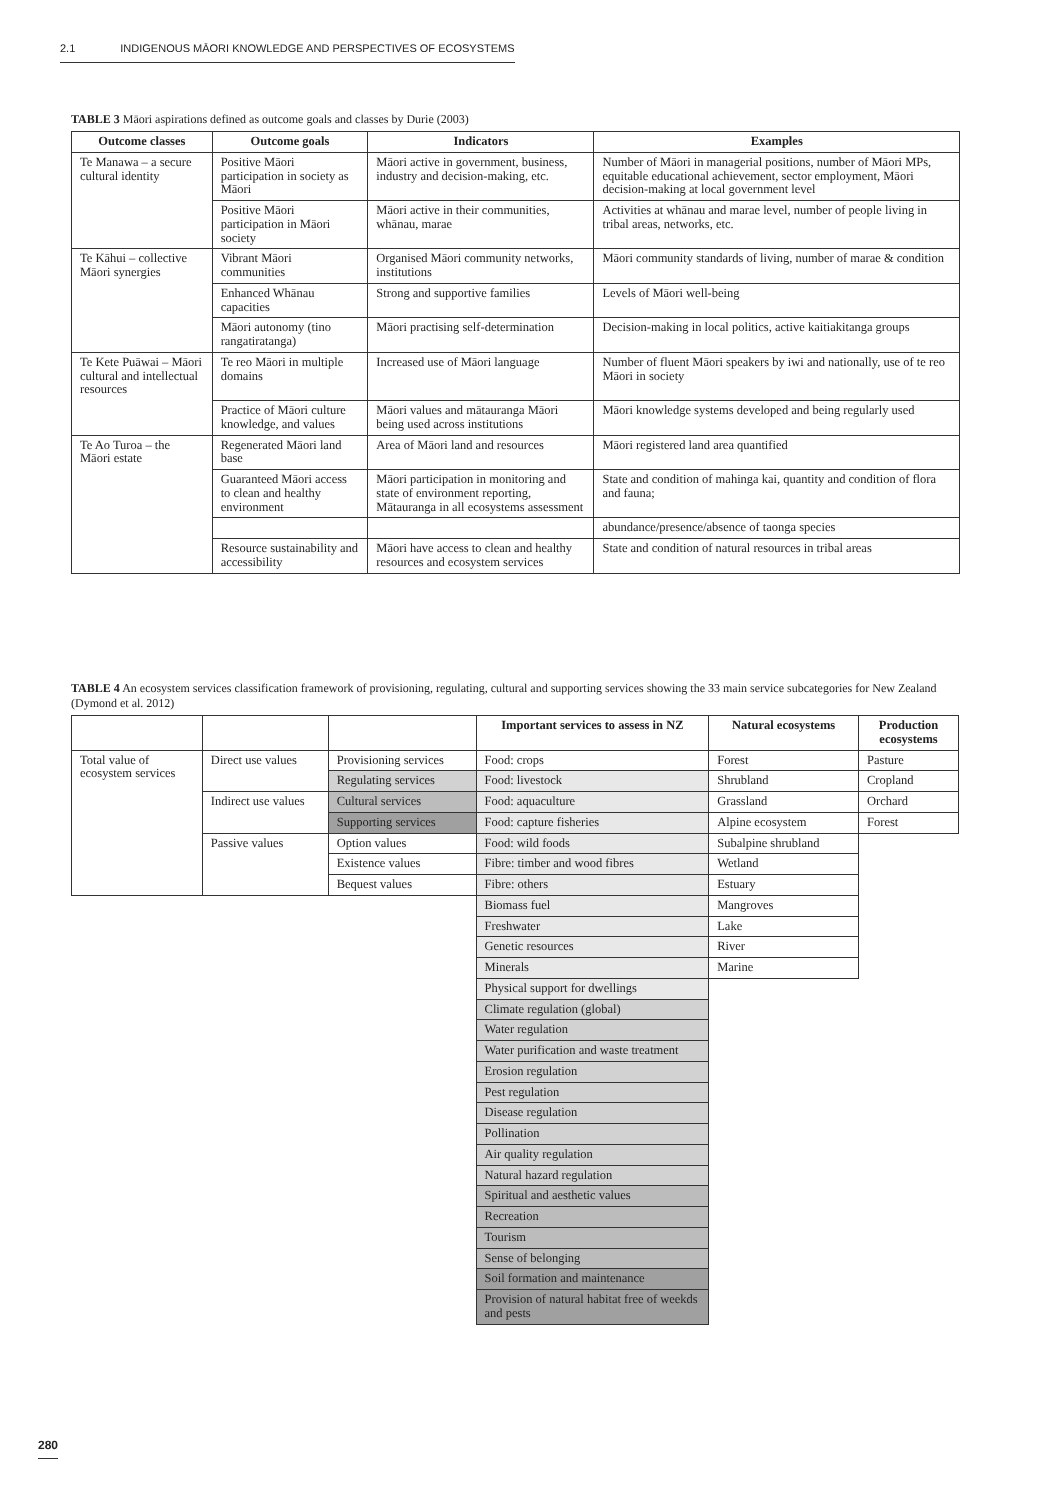2.1 INDIGENOUS MĀORI KNOWLEDGE AND PERSPECTIVES OF ECOSYSTEMS
TABLE 3 Māori aspirations defined as outcome goals and classes by Durie (2003)
| Outcome classes | Outcome goals | Indicators | Examples |
| --- | --- | --- | --- |
| Te Manawa – a secure cultural identity | Positive Māori participation in society as Māori | Māori active in government, business, industry and decision-making, etc. | Number of Māori in managerial positions, number of Māori MPs, equitable educational achievement, sector employment, Māori decision-making at local government level |
| | Positive Māori participation in Māori society | Māori active in their communities, whānau, marae | Activities at whānau and marae level, number of people living in tribal areas, networks, etc. |
| Te Kāhui – collective Māori synergies | Vibrant Māori communities | Organised Māori community networks, institutions | Māori community standards of living, number of marae & condition |
| | Enhanced Whānau capacities | Strong and supportive families | Levels of Māori well-being |
| | Māori autonomy (tino rangatiratanga) | Māori practising self-determination | Decision-making in local politics, active kaitiakitanga groups |
| Te Kete Puāwai – Māori cultural and intellectual resources | Te reo Māori in multiple domains | Increased use of Māori language | Number of fluent Māori speakers by iwi and nationally, use of te reo Māori in society |
| | Practice of Māori culture knowledge, and values | Māori values and mātauranga Māori being used across institutions | Māori knowledge systems developed and being regularly used |
| Te Ao Turoa – the Māori estate | Regenerated Māori land base | Area of Māori land and resources | Māori registered land area quantified |
| | Guaranteed Māori access to clean and healthy environment | Māori participation in monitoring and state of environment reporting, Mātauranga in all ecosystems assessment | State and condition of mahinga kai, quantity and condition of flora and fauna; |
| | | | abundance/presence/absence of taonga species |
| | Resource sustainability and accessibility | Māori have access to clean and healthy resources and ecosystem services | State and condition of natural resources in tribal areas |
TABLE 4 An ecosystem services classification framework of provisioning, regulating, cultural and supporting services showing the 33 main service subcategories for New Zealand (Dymond et al. 2012)
| | | | Important services to assess in NZ | Natural ecosystems | Production ecosystems |
| Total value of ecosystem services | Direct use values | Provisioning services | Food: crops | Forest | Pasture |
| | | Regulating services | Food: livestock | Shrubland | Cropland |
| | Indirect use values | Cultural services | Food: aquaculture | Grassland | Orchard |
| | | Supporting services | Food: capture fisheries | Alpine ecosystem | Forest |
| | Passive values | Option values | Food: wild foods | Subalpine shrubland | |
| | | Existence values | Fibre: timber and wood fibres | Wetland | |
| | | Bequest values | Fibre: others | Estuary | |
| | | | Biomass fuel | Mangroves | |
| | | | Freshwater | Lake | |
| | | | Genetic resources | River | |
| | | | Minerals | Marine | |
| | | | Physical support for dwellings | | |
| | | | Climate regulation (global) | | |
| | | | Water regulation | | |
| | | | Water purification and waste treatment | | |
| | | | Erosion regulation | | |
| | | | Pest regulation | | |
| | | | Disease regulation | | |
| | | | Pollination | | |
| | | | Air quality regulation | | |
| | | | Natural hazard regulation | | |
| | | | Spiritual and aesthetic values | | |
| | | | Recreation | | |
| | | | Tourism | | |
| | | | Sense of belonging | | |
| | | | Soil formation and maintenance | | |
| | | | Provision of natural habitat free of weekds and pests | | |
280